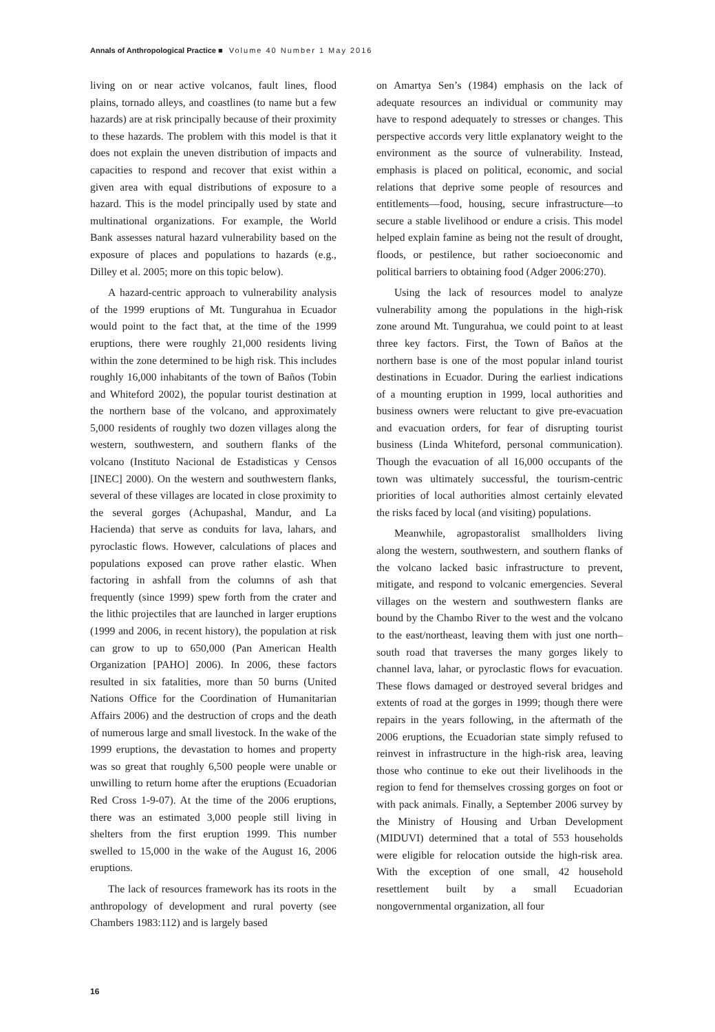Annals of Anthropological Practice ■ Volume 40 Number 1 May 2016
living on or near active volcanos, fault lines, flood plains, tornado alleys, and coastlines (to name but a few hazards) are at risk principally because of their proximity to these hazards. The problem with this model is that it does not explain the uneven distribution of impacts and capacities to respond and recover that exist within a given area with equal distributions of exposure to a hazard. This is the model principally used by state and multinational organizations. For example, the World Bank assesses natural hazard vulnerability based on the exposure of places and populations to hazards (e.g., Dilley et al. 2005; more on this topic below).
A hazard-centric approach to vulnerability analysis of the 1999 eruptions of Mt. Tungurahua in Ecuador would point to the fact that, at the time of the 1999 eruptions, there were roughly 21,000 residents living within the zone determined to be high risk. This includes roughly 16,000 inhabitants of the town of Baños (Tobin and Whiteford 2002), the popular tourist destination at the northern base of the volcano, and approximately 5,000 residents of roughly two dozen villages along the western, southwestern, and southern flanks of the volcano (Instituto Nacional de Estadisticas y Censos [INEC] 2000). On the western and southwestern flanks, several of these villages are located in close proximity to the several gorges (Achupashal, Mandur, and La Hacienda) that serve as conduits for lava, lahars, and pyroclastic flows. However, calculations of places and populations exposed can prove rather elastic. When factoring in ashfall from the columns of ash that frequently (since 1999) spew forth from the crater and the lithic projectiles that are launched in larger eruptions (1999 and 2006, in recent history), the population at risk can grow to up to 650,000 (Pan American Health Organization [PAHO] 2006). In 2006, these factors resulted in six fatalities, more than 50 burns (United Nations Office for the Coordination of Humanitarian Affairs 2006) and the destruction of crops and the death of numerous large and small livestock. In the wake of the 1999 eruptions, the devastation to homes and property was so great that roughly 6,500 people were unable or unwilling to return home after the eruptions (Ecuadorian Red Cross 1-9-07). At the time of the 2006 eruptions, there was an estimated 3,000 people still living in shelters from the first eruption 1999. This number swelled to 15,000 in the wake of the August 16, 2006 eruptions.
The lack of resources framework has its roots in the anthropology of development and rural poverty (see Chambers 1983:112) and is largely based
on Amartya Sen’s (1984) emphasis on the lack of adequate resources an individual or community may have to respond adequately to stresses or changes. This perspective accords very little explanatory weight to the environment as the source of vulnerability. Instead, emphasis is placed on political, economic, and social relations that deprive some people of resources and entitlements—food, housing, secure infrastructure—to secure a stable livelihood or endure a crisis. This model helped explain famine as being not the result of drought, floods, or pestilence, but rather socioeconomic and political barriers to obtaining food (Adger 2006:270).
Using the lack of resources model to analyze vulnerability among the populations in the high-risk zone around Mt. Tungurahua, we could point to at least three key factors. First, the Town of Baños at the northern base is one of the most popular inland tourist destinations in Ecuador. During the earliest indications of a mounting eruption in 1999, local authorities and business owners were reluctant to give pre-evacuation and evacuation orders, for fear of disrupting tourist business (Linda Whiteford, personal communication). Though the evacuation of all 16,000 occupants of the town was ultimately successful, the tourism-centric priorities of local authorities almost certainly elevated the risks faced by local (and visiting) populations.
Meanwhile, agropastoralist smallholders living along the western, southwestern, and southern flanks of the volcano lacked basic infrastructure to prevent, mitigate, and respond to volcanic emergencies. Several villages on the western and southwestern flanks are bound by the Chambo River to the west and the volcano to the east/northeast, leaving them with just one north–south road that traverses the many gorges likely to channel lava, lahar, or pyroclastic flows for evacuation. These flows damaged or destroyed several bridges and extents of road at the gorges in 1999; though there were repairs in the years following, in the aftermath of the 2006 eruptions, the Ecuadorian state simply refused to reinvest in infrastructure in the high-risk area, leaving those who continue to eke out their livelihoods in the region to fend for themselves crossing gorges on foot or with pack animals. Finally, a September 2006 survey by the Ministry of Housing and Urban Development (MIDUVI) determined that a total of 553 households were eligible for relocation outside the high-risk area. With the exception of one small, 42 household resettlement built by a small Ecuadorian nongovernmental organization, all four
16